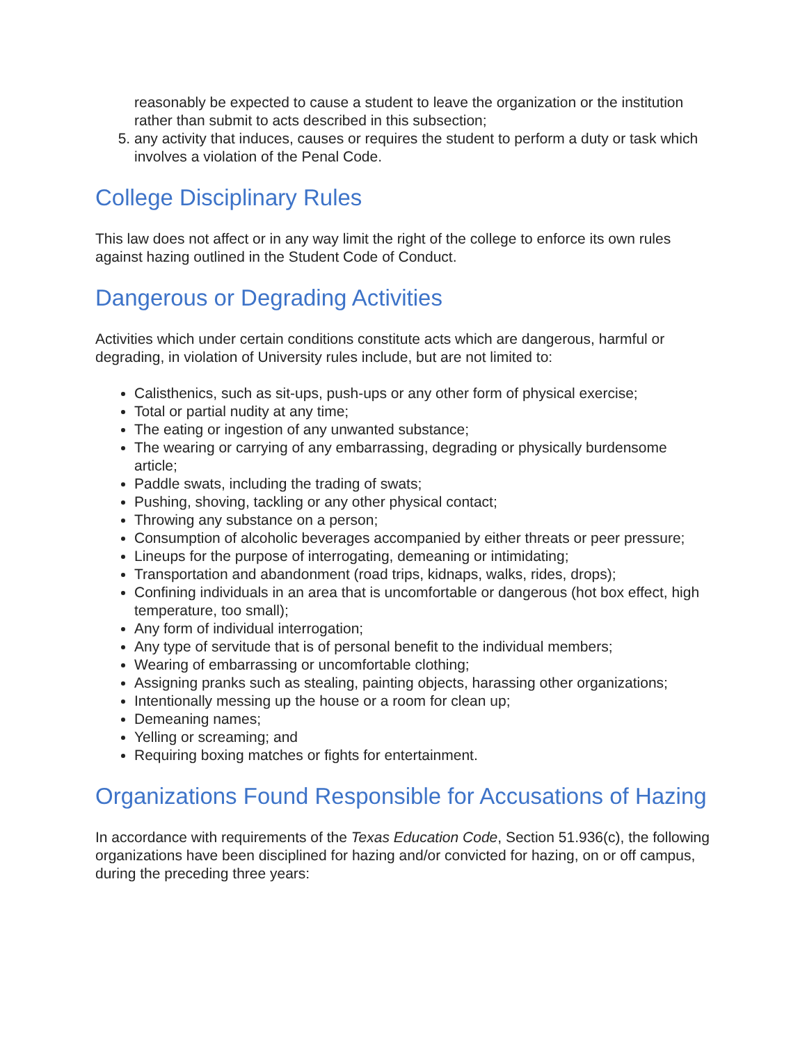reasonably be expected to cause a student to leave the organization or the institution rather than submit to acts described in this subsection;
5. any activity that induces, causes or requires the student to perform a duty or task which involves a violation of the Penal Code.
College Disciplinary Rules
This law does not affect or in any way limit the right of the college to enforce its own rules against hazing outlined in the Student Code of Conduct.
Dangerous or Degrading Activities
Activities which under certain conditions constitute acts which are dangerous, harmful or degrading, in violation of University rules include, but are not limited to:
Calisthenics, such as sit-ups, push-ups or any other form of physical exercise;
Total or partial nudity at any time;
The eating or ingestion of any unwanted substance;
The wearing or carrying of any embarrassing, degrading or physically burdensome article;
Paddle swats, including the trading of swats;
Pushing, shoving, tackling or any other physical contact;
Throwing any substance on a person;
Consumption of alcoholic beverages accompanied by either threats or peer pressure;
Lineups for the purpose of interrogating, demeaning or intimidating;
Transportation and abandonment (road trips, kidnaps, walks, rides, drops);
Confining individuals in an area that is uncomfortable or dangerous (hot box effect, high temperature, too small);
Any form of individual interrogation;
Any type of servitude that is of personal benefit to the individual members;
Wearing of embarrassing or uncomfortable clothing;
Assigning pranks such as stealing, painting objects, harassing other organizations;
Intentionally messing up the house or a room for clean up;
Demeaning names;
Yelling or screaming; and
Requiring boxing matches or fights for entertainment.
Organizations Found Responsible for Accusations of Hazing
In accordance with requirements of the Texas Education Code, Section 51.936(c), the following organizations have been disciplined for hazing and/or convicted for hazing, on or off campus, during the preceding three years: